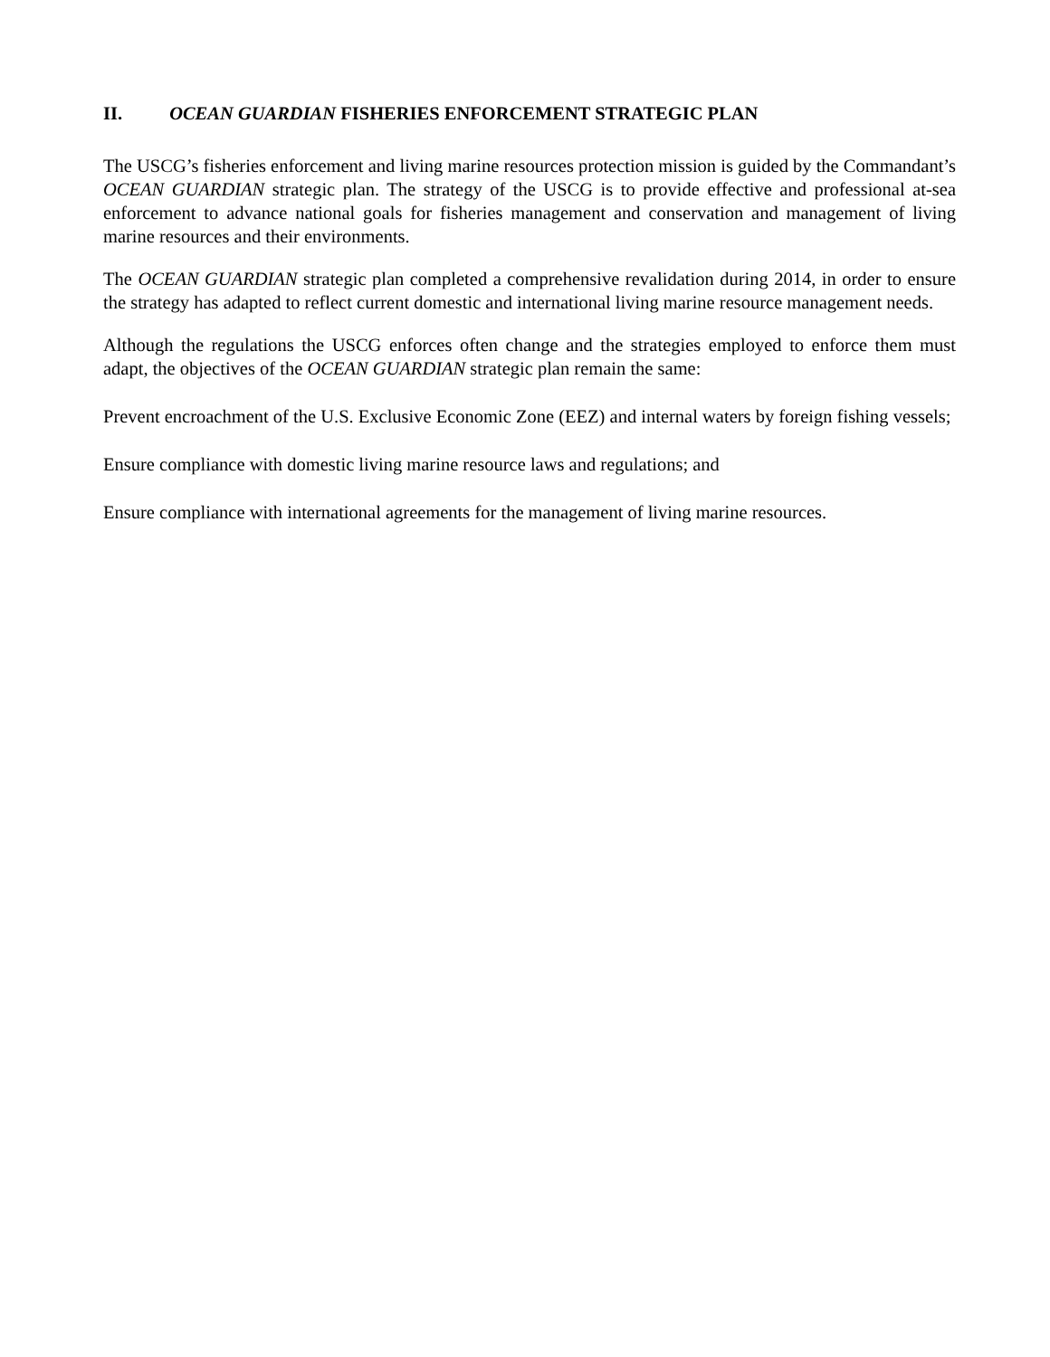II. OCEAN GUARDIAN FISHERIES ENFORCEMENT STRATEGIC PLAN
The USCG’s fisheries enforcement and living marine resources protection mission is guided by the Commandant’s OCEAN GUARDIAN strategic plan. The strategy of the USCG is to provide effective and professional at-sea enforcement to advance national goals for fisheries management and conservation and management of living marine resources and their environments.
The OCEAN GUARDIAN strategic plan completed a comprehensive revalidation during 2014, in order to ensure the strategy has adapted to reflect current domestic and international living marine resource management needs.
Although the regulations the USCG enforces often change and the strategies employed to enforce them must adapt, the objectives of the OCEAN GUARDIAN strategic plan remain the same:
Prevent encroachment of the U.S. Exclusive Economic Zone (EEZ) and internal waters by foreign fishing vessels;
Ensure compliance with domestic living marine resource laws and regulations; and
Ensure compliance with international agreements for the management of living marine resources.